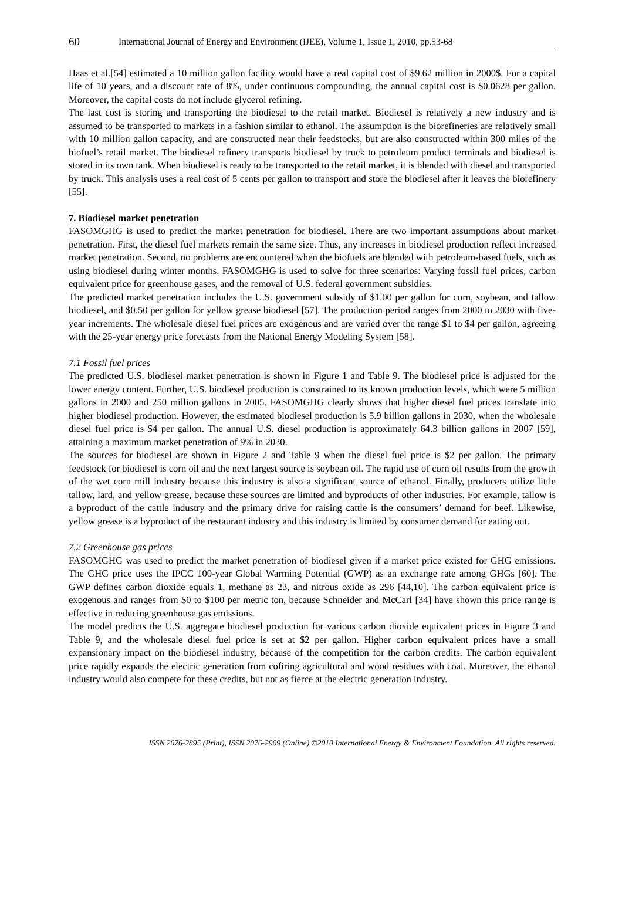60 International Journal of Energy and Environment (IJEE), Volume 1, Issue 1, 2010, pp.53-68
Haas et al.[54] estimated a 10 million gallon facility would have a real capital cost of $9.62 million in 2000$. For a capital life of 10 years, and a discount rate of 8%, under continuous compounding, the annual capital cost is $0.0628 per gallon. Moreover, the capital costs do not include glycerol refining.
The last cost is storing and transporting the biodiesel to the retail market. Biodiesel is relatively a new industry and is assumed to be transported to markets in a fashion similar to ethanol. The assumption is the biorefineries are relatively small with 10 million gallon capacity, and are constructed near their feedstocks, but are also constructed within 300 miles of the biofuel’s retail market. The biodiesel refinery transports biodiesel by truck to petroleum product terminals and biodiesel is stored in its own tank. When biodiesel is ready to be transported to the retail market, it is blended with diesel and transported by truck. This analysis uses a real cost of 5 cents per gallon to transport and store the biodiesel after it leaves the biorefinery [55].
7. Biodiesel market penetration
FASOMGHG is used to predict the market penetration for biodiesel. There are two important assumptions about market penetration. First, the diesel fuel markets remain the same size. Thus, any increases in biodiesel production reflect increased market penetration. Second, no problems are encountered when the biofuels are blended with petroleum-based fuels, such as using biodiesel during winter months. FASOMGHG is used to solve for three scenarios: Varying fossil fuel prices, carbon equivalent price for greenhouse gases, and the removal of U.S. federal government subsidies.
The predicted market penetration includes the U.S. government subsidy of $1.00 per gallon for corn, soybean, and tallow biodiesel, and $0.50 per gallon for yellow grease biodiesel [57]. The production period ranges from 2000 to 2030 with five-year increments. The wholesale diesel fuel prices are exogenous and are varied over the range $1 to $4 per gallon, agreeing with the 25-year energy price forecasts from the National Energy Modeling System [58].
7.1 Fossil fuel prices
The predicted U.S. biodiesel market penetration is shown in Figure 1 and Table 9. The biodiesel price is adjusted for the lower energy content. Further, U.S. biodiesel production is constrained to its known production levels, which were 5 million gallons in 2000 and 250 million gallons in 2005. FASOMGHG clearly shows that higher diesel fuel prices translate into higher biodiesel production. However, the estimated biodiesel production is 5.9 billion gallons in 2030, when the wholesale diesel fuel price is $4 per gallon. The annual U.S. diesel production is approximately 64.3 billion gallons in 2007 [59], attaining a maximum market penetration of 9% in 2030.
The sources for biodiesel are shown in Figure 2 and Table 9 when the diesel fuel price is $2 per gallon. The primary feedstock for biodiesel is corn oil and the next largest source is soybean oil. The rapid use of corn oil results from the growth of the wet corn mill industry because this industry is also a significant source of ethanol. Finally, producers utilize little tallow, lard, and yellow grease, because these sources are limited and byproducts of other industries. For example, tallow is a byproduct of the cattle industry and the primary drive for raising cattle is the consumers’ demand for beef. Likewise, yellow grease is a byproduct of the restaurant industry and this industry is limited by consumer demand for eating out.
7.2 Greenhouse gas prices
FASOMGHG was used to predict the market penetration of biodiesel given if a market price existed for GHG emissions. The GHG price uses the IPCC 100-year Global Warming Potential (GWP) as an exchange rate among GHGs [60]. The GWP defines carbon dioxide equals 1, methane as 23, and nitrous oxide as 296 [44,10]. The carbon equivalent price is exogenous and ranges from $0 to $100 per metric ton, because Schneider and McCarl [34] have shown this price range is effective in reducing greenhouse gas emissions.
The model predicts the U.S. aggregate biodiesel production for various carbon dioxide equivalent prices in Figure 3 and Table 9, and the wholesale diesel fuel price is set at $2 per gallon. Higher carbon equivalent prices have a small expansionary impact on the biodiesel industry, because of the competition for the carbon credits. The carbon equivalent price rapidly expands the electric generation from cofiring agricultural and wood residues with coal. Moreover, the ethanol industry would also compete for these credits, but not as fierce at the electric generation industry.
ISSN 2076-2895 (Print), ISSN 2076-2909 (Online) ©2010 International Energy & Environment Foundation. All rights reserved.